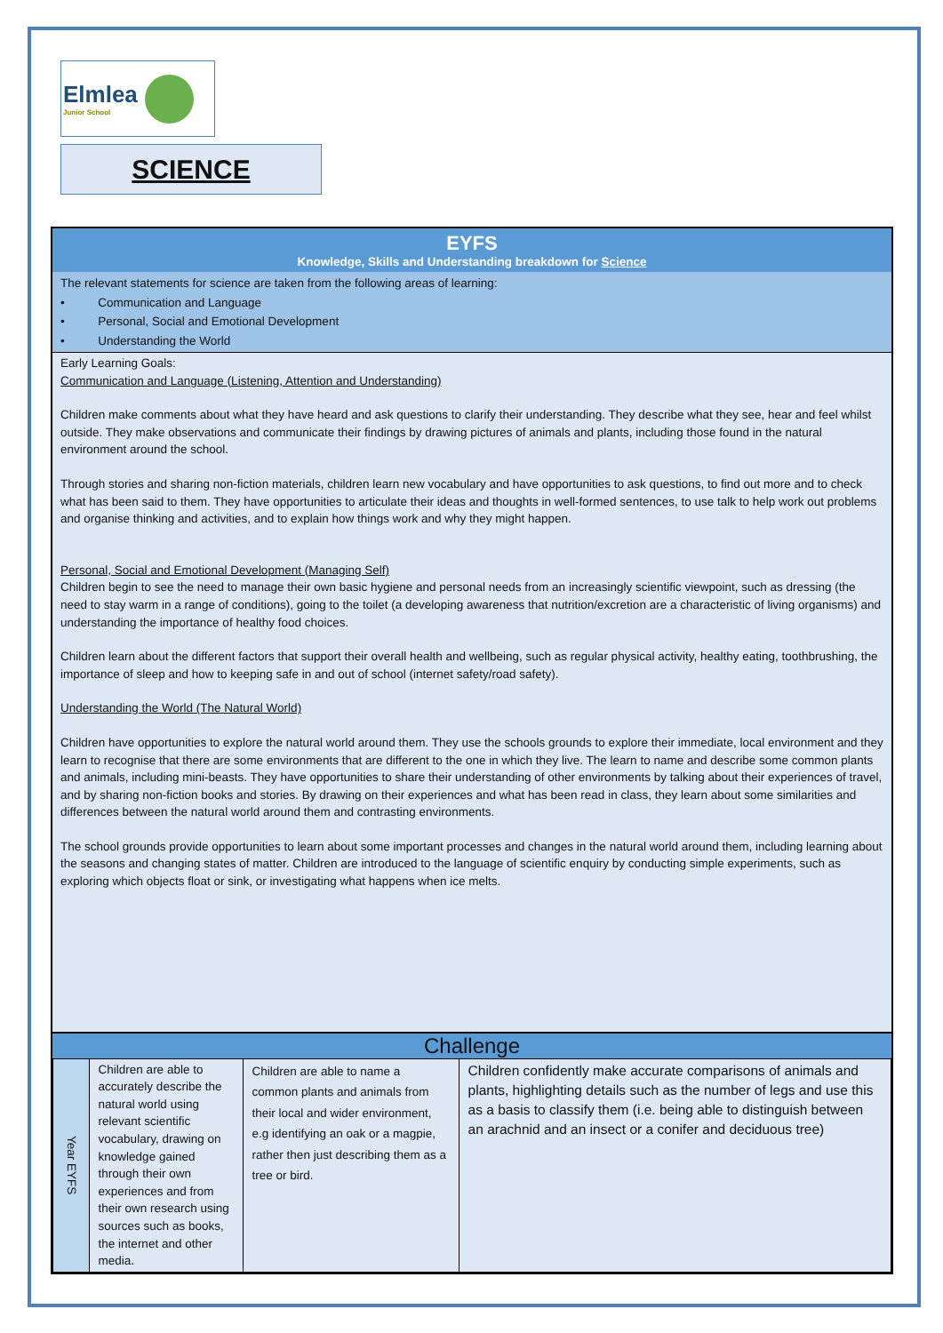Elmlea
Junior School
SCIENCE
EYFS
Knowledge, Skills and Understanding breakdown for Science
The relevant statements for science are taken from the following areas of learning:
• Communication and Language
• Personal, Social and Emotional Development
• Understanding the World
Early Learning Goals:
Communication and Language (Listening, Attention and Understanding)
Children make comments about what they have heard and ask questions to clarify their understanding. They describe what they see, hear and feel whilst outside. They make observations and communicate their findings by drawing pictures of animals and plants, including those found in the natural environment around the school.
Through stories and sharing non-fiction materials, children learn new vocabulary and have opportunities to ask questions, to find out more and to check what has been said to them. They have opportunities to articulate their ideas and thoughts in well-formed sentences, to use talk to help work out problems and organise thinking and activities, and to explain how things work and why they might happen.
Personal, Social and Emotional Development (Managing Self)
Children begin to see the need to manage their own basic hygiene and personal needs from an increasingly scientific viewpoint, such as dressing (the need to stay warm in a range of conditions), going to the toilet (a developing awareness that nutrition/excretion are a characteristic of living organisms) and understanding the importance of healthy food choices.
Children learn about the different factors that support their overall health and wellbeing, such as regular physical activity, healthy eating, toothbrushing, the importance of sleep and how to keeping safe in and out of school (internet safety/road safety).
Understanding the World (The Natural World)
Children have opportunities to explore the natural world around them. They use the schools grounds to explore their immediate, local environment and they learn to recognise that there are some environments that are different to the one in which they live. The learn to name and describe some common plants and animals, including mini-beasts. They have opportunities to share their understanding of other environments by talking about their experiences of travel, and by sharing non-fiction books and stories. By drawing on their experiences and what has been read in class, they learn about some similarities and differences between the natural world around them and contrasting environments.
The school grounds provide opportunities to learn about some important processes and changes in the natural world around them, including learning about the seasons and changing states of matter. Children are introduced to the language of scientific enquiry by conducting simple experiments, such as exploring which objects float or sink, or investigating what happens when ice melts.
Challenge
| Year EYFS | Children are able to accurately describe the natural world using relevant scientific vocabulary, drawing on knowledge gained through their own experiences and from their own research using sources such as books, the internet and other media. | Children are able to name a common plants and animals from their local and wider environment, e.g identifying an oak or a magpie, rather then just describing them as a tree or bird. | Children confidently make accurate comparisons of animals and plants, highlighting details such as the number of legs and use this as a basis to classify them (i.e. being able to distinguish between an arachnid and an insect or a conifer and deciduous tree) |